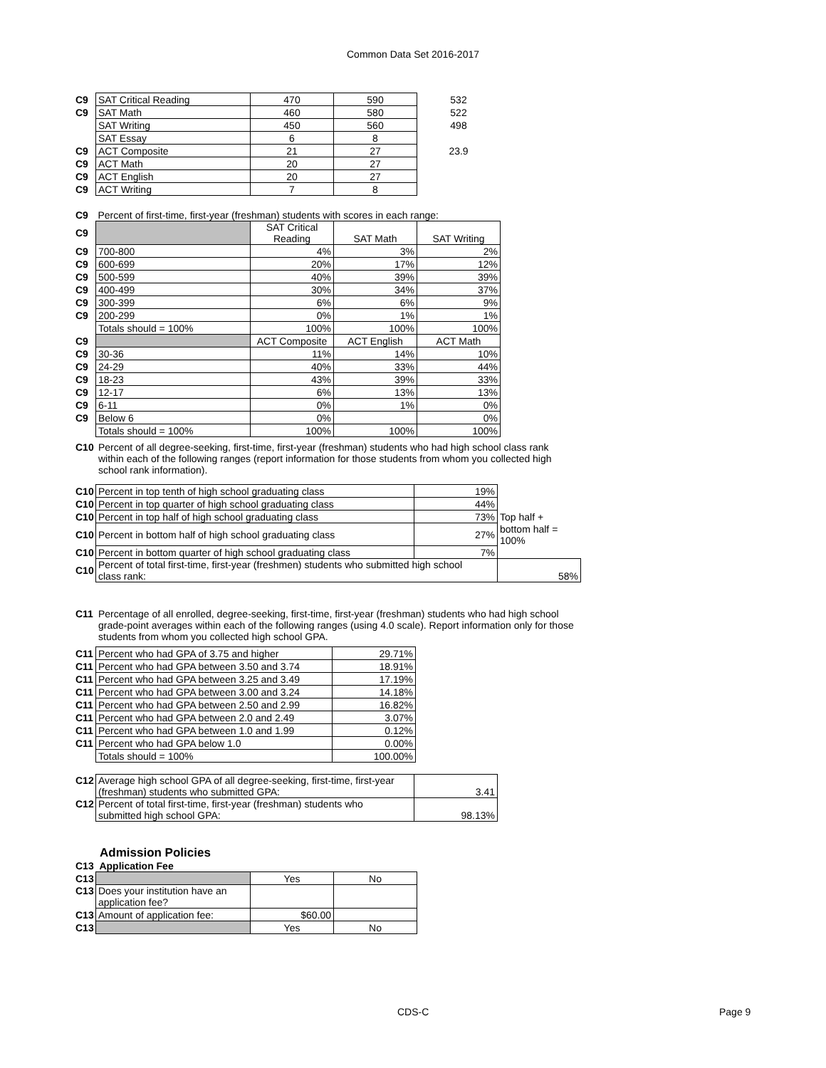Common Data Set 2016-2017
| C9 | SAT Critical Reading | 470 | 590 | 532 |
| C9 | SAT Math | 460 | 580 | 522 |
| | SAT Writing | 450 | 560 | 498 |
| | SAT Essay | 6 | 8 | |
| C9 | ACT Composite | 21 | 27 | 23.9 |
| C9 | ACT Math | 20 | 27 | |
| C9 | ACT English | 20 | 27 | |
| C9 | ACT Writing | 7 | 8 | |
| C9 | Percent of first-time, first-year (freshman) students with scores in each range: | | | |
| C9 | | SAT Critical Reading | SAT Math | SAT Writing |
| C9 | 700-800 | 4% | 3% | 2% |
| C9 | 600-699 | 20% | 17% | 12% |
| C9 | 500-599 | 40% | 39% | 39% |
| C9 | 400-499 | 30% | 34% | 37% |
| C9 | 300-399 | 6% | 6% | 9% |
| C9 | 200-299 | 0% | 1% | 1% |
| | Totals should = 100% | 100% | 100% | 100% |
| C9 | | ACT Composite | ACT English | ACT Math |
| C9 | 30-36 | 11% | 14% | 10% |
| C9 | 24-29 | 40% | 33% | 44% |
| C9 | 18-23 | 43% | 39% | 33% |
| C9 | 12-17 | 6% | 13% | 13% |
| C9 | 6-11 | 0% | 1% | 0% |
| C9 | Below 6 | 0% | | 0% |
| | Totals should = 100% | 100% | 100% | 100% |
C10 Percent of all degree-seeking, first-time, first-year (freshman) students who had high school class rank within each of the following ranges (report information for those students from whom you collected high school rank information).
| C10 | Percent in top tenth of high school graduating class | 19% | |
| C10 | Percent in top quarter of high school graduating class | 44% | |
| C10 | Percent in top half of high school graduating class | 73% | Top half + |
| C10 | Percent in bottom half of high school graduating class | 27% | bottom half = 100% |
| C10 | Percent in bottom quarter of high school graduating class | 7% | |
| C10 | Percent of total first-time, first-year (freshmen) students who submitted high school class rank: | | 58% |
C11 Percentage of all enrolled, degree-seeking, first-time, first-year (freshman) students who had high school grade-point averages within each of the following ranges (using 4.0 scale). Report information only for those students from whom you collected high school GPA.
| C11 | Percent who had GPA of 3.75 and higher | 29.71% |
| C11 | Percent who had GPA between 3.50 and 3.74 | 18.91% |
| C11 | Percent who had GPA between 3.25 and 3.49 | 17.19% |
| C11 | Percent who had GPA between 3.00 and 3.24 | 14.18% |
| C11 | Percent who had GPA between 2.50 and 2.99 | 16.82% |
| C11 | Percent who had GPA between 2.0 and 2.49 | 3.07% |
| C11 | Percent who had GPA between 1.0 and 1.99 | 0.12% |
| C11 | Percent who had GPA below 1.0 | 0.00% |
| | Totals should = 100% | 100.00% |
| C12 | Average high school GPA of all degree-seeking, first-time, first-year (freshman) students who submitted GPA: | 3.41 |
| C12 | Percent of total first-time, first-year (freshman) students who submitted high school GPA: | 98.13% |
Admission Policies
C13 Application Fee
| C13 | | Yes | No |
| C13 | Does your institution have an application fee? | | |
| C13 | Amount of application fee: | $60.00 | |
| C13 | | Yes | No |
CDS-C Page 9